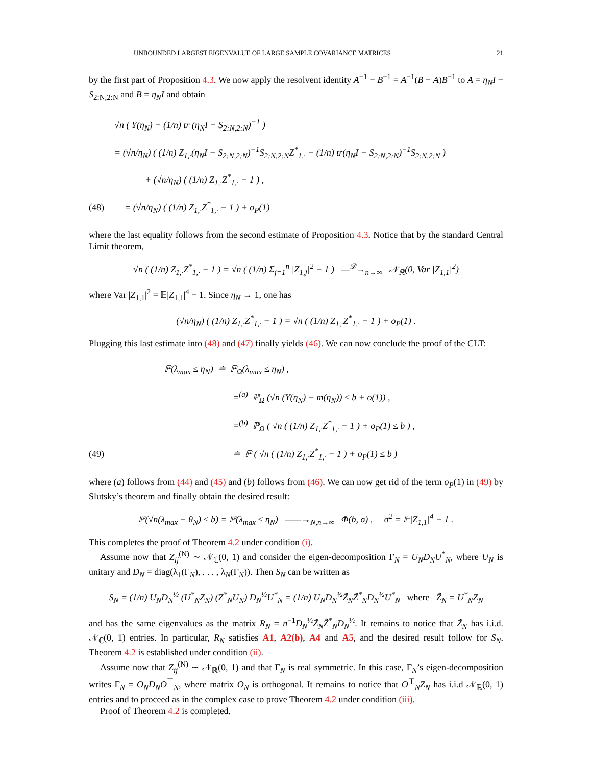UNBOUNDED LARGEST EIGENVALUE OF LARGE SAMPLE COVARIANCE MATRICES 21
by the first part of Proposition 4.3. We now apply the resolvent identity A<sup>−1</sup> − B<sup>−1</sup> = A<sup>−1</sup>(B − A)B<sup>−1</sup> to A = η<sub>N</sub>I − S<sub>2:N,2:N</sub> and B = η<sub>N</sub>I and obtain
√n ( Υ(η<sub>N</sub>) − (1/n) tr (η<sub>N</sub>I − S<sub>2:N,2:N</sub>)<sup>−1</sup> )
= (√n/η<sub>N</sub>) ( (1/n) Z<sub>1,·</sub>(η<sub>N</sub>I − S<sub>2:N,2:N</sub>)<sup>−1</sup>S<sub>2:N,2:N</sub>Z<sup>*</sup><sub>1,·</sub> − (1/n) tr(η<sub>N</sub>I − S<sub>2:N,2:N</sub>)<sup>−1</sup>S<sub>2:N,2:N</sub> )
+ (√n/η<sub>N</sub>) ( (1/n) Z<sub>1,·</sub>Z<sup>*</sup><sub>1,·</sub> − 1 ) ,
(48) = (√n/η<sub>N</sub>) ( (1/n) Z<sub>1,·</sub>Z<sup>*</sup><sub>1,·</sub> − 1 ) + o<sub>P</sub>(1)
where the last equality follows from the second estimate of Proposition 4.3. Notice that by the standard Central Limit theorem,
√n ( (1/n) Z<sub>1,·</sub>Z<sup>*</sup><sub>1,·</sub> − 1 ) = √n ( (1/n) Σ<sub>j=1</sub><sup>n</sup> |Z<sub>1,j</sub>|<sup>2</sup> − 1 ) —<sup>𝒟</sup>→<sub>n→∞</sub> 𝒩<sub>ℝ</sub>(0, Var |Z<sub>1,1</sub>|<sup>2</sup>)
where Var |Z<sub>1,1</sub>|<sup>2</sup> = 𝔼|Z<sub>1,1</sub>|<sup>4</sup> − 1. Since η<sub>N</sub> → 1, one has
(√n/η<sub>N</sub>) ( (1/n) Z<sub>1,·</sub>Z<sup>*</sup><sub>1,·</sub> − 1 ) = √n ( (1/n) Z<sub>1,·</sub>Z<sup>*</sup><sub>1,·</sub> − 1 ) + o<sub>P</sub>(1) .
Plugging this last estimate into (48) and (47) finally yields (46). We can now conclude the proof of the CLT:
ℙ(λ<sub>max</sub> ≤ η<sub>N</sub>) ≐ ℙ<sub>Ω</sub>(λ<sub>max</sub> ≤ η<sub>N</sub>) ,
=<sup>(a)</sup> ℙ<sub>Ω</sub> (√n (Υ(η<sub>N</sub>) − m(η<sub>N</sub>)) ≤ b + o(1)) ,
=<sup>(b)</sup> ℙ<sub>Ω</sub> ( √n ( (1/n) Z<sub>1,·</sub>Z<sup>*</sup><sub>1,·</sub> − 1 ) + o<sub>P</sub>(1) ≤ b ) ,
(49) ≐ ℙ ( √n ( (1/n) Z<sub>1,·</sub>Z<sup>*</sup><sub>1,·</sub> − 1 ) + o<sub>P</sub>(1) ≤ b )
where (a) follows from (44) and (45) and (b) follows from (46). We can now get rid of the term o<sub>P</sub>(1) in (49) by Slutsky’s theorem and finally obtain the desired result:
ℙ(√n(λ<sub>max</sub> − θ<sub>N</sub>) ≤ b) = ℙ(λ<sub>max</sub> ≤ η<sub>N</sub>) ——→<sub>N,n→∞</sub> Φ(b, σ) , σ<sup>2</sup> = 𝔼|Z<sub>1,1</sub>|<sup>4</sup> − 1 .
This completes the proof of Theorem 4.2 under condition (i).
Assume now that Z<sub>ij</sub><sup>(N)</sup> ∼ 𝒩<sub>ℂ</sub>(0, 1) and consider the eigen-decomposition Γ<sub>N</sub> = U<sub>N</sub>D<sub>N</sub>U<sup>*</sup><sub>N</sub>, where U<sub>N</sub> is unitary and D<sub>N</sub> = diag(λ<sub>1</sub>(Γ<sub>N</sub>), . . . , λ<sub>N</sub>(Γ<sub>N</sub>)). Then S<sub>N</sub> can be written as
S<sub>N</sub> = (1/n) U<sub>N</sub>D<sub>N</sub><sup>½</sup> (U<sup>*</sup><sub>N</sub>Z<sub>N</sub>) (Z<sup>*</sup><sub>N</sub>U<sub>N</sub>) D<sub>N</sub><sup>½</sup>U<sup>*</sup><sub>N</sub> = (1/n) U<sub>N</sub>D<sub>N</sub><sup>½</sup>Z̃<sub>N</sub>Z̃<sup>*</sup><sub>N</sub>D<sub>N</sub><sup>½</sup>U<sup>*</sup><sub>N</sub> where Z̃<sub>N</sub> = U<sup>*</sup><sub>N</sub>Z<sub>N</sub>
and has the same eigenvalues as the matrix R<sub>N</sub> = n<sup>−1</sup>D<sub>N</sub><sup>½</sup>Z̃<sub>N</sub>Z̃<sup>*</sup><sub>N</sub>D<sub>N</sub><sup>½</sup>. It remains to notice that Z̃<sub>N</sub> has i.i.d. 𝒩<sub>ℂ</sub>(0, 1) entries. In particular, R<sub>N</sub> satisfies A1, A2(b), A4 and A5, and the desired result follow for S<sub>N</sub>. Theorem 4.2 is established under condition (ii).
Assume now that Z<sub>ij</sub><sup>(N)</sup> ∼ 𝒩<sub>ℝ</sub>(0, 1) and that Γ<sub>N</sub> is real symmetric. In this case, Γ<sub>N</sub>’s eigen-decomposition writes Γ<sub>N</sub> = O<sub>N</sub>D<sub>N</sub>O<sup>⊤</sup><sub>N</sub>, where matrix O<sub>N</sub> is orthogonal. It remains to notice that O<sup>⊤</sup><sub>N</sub>Z<sub>N</sub> has i.i.d 𝒩<sub>ℝ</sub>(0, 1) entries and to proceed as in the complex case to prove Theorem 4.2 under condition (iii).
Proof of Theorem 4.2 is completed.